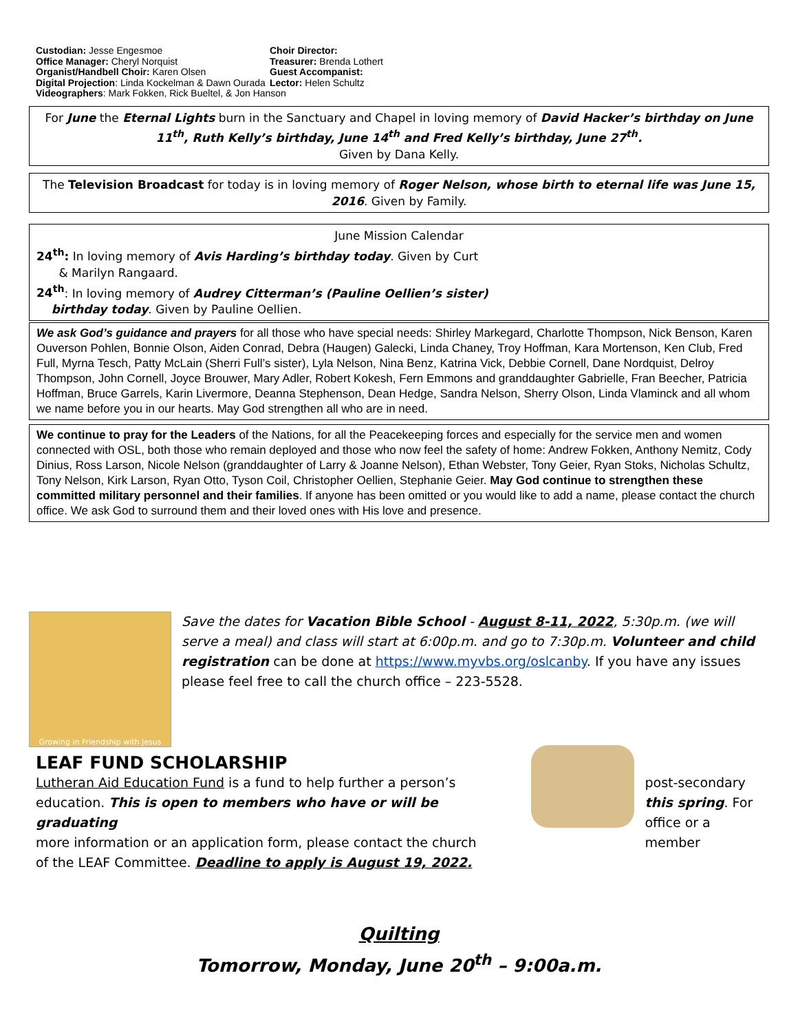Custodian: Jesse Engesmoe
Office Manager: Cheryl Norquist
Organist/Handbell Choir: Karen Olsen
Digital Projection: Linda Kockelman & Dawn Ourada
Choir Director:
Treasurer: Brenda Lothert
Guest Accompanist:
Lector: Helen Schultz
Videographers: Mark Fokken, Rick Bueltel, & Jon Hanson
For June the Eternal Lights burn in the Sanctuary and Chapel in loving memory of David Hacker’s birthday on June 11<sup>th</sup>, Ruth Kelly’s birthday, June 14<sup>th</sup> and Fred Kelly’s birthday, June 27<sup>th</sup>.
Given by Dana Kelly.
The Television Broadcast for today is in loving memory of Roger Nelson, whose birth to eternal life was June 15, 2016. Given by Family.
June Mission Calendar
24<sup>th</sup>: In loving memory of Avis Harding’s birthday today. Given by Curt
& Marilyn Rangaard.
24<sup>th</sup>: In loving memory of Audrey Citterman’s (Pauline Oellien’s sister)
birthday today. Given by Pauline Oellien.
We ask God’s guidance and prayers for all those who have special needs: Shirley Markegard, Charlotte Thompson, Nick Benson, Karen Ouverson Pohlen, Bonnie Olson, Aiden Conrad, Debra (Haugen) Galecki, Linda Chaney, Troy Hoffman, Kara Mortenson, Ken Club, Fred Full, Myrna Tesch, Patty McLain (Sherri Full’s sister), Lyla Nelson, Nina Benz, Katrina Vick, Debbie Cornell, Dane Nordquist, Delroy Thompson, John Cornell, Joyce Brouwer, Mary Adler, Robert Kokesh, Fern Emmons and granddaughter Gabrielle, Fran Beecher, Patricia Hoffman, Bruce Garrels, Karin Livermore, Deanna Stephenson, Dean Hedge, Sandra Nelson, Sherry Olson, Linda Vlaminck and all whom we name before you in our hearts. May God strengthen all who are in need.
We continue to pray for the Leaders of the Nations, for all the Peacekeeping forces and especially for the service men and women connected with OSL, both those who remain deployed and those who now feel the safety of home: Andrew Fokken, Anthony Nemitz, Cody Dinius, Ross Larson, Nicole Nelson (granddaughter of Larry & Joanne Nelson), Ethan Webster, Tony Geier, Ryan Stoks, Nicholas Schultz, Tony Nelson, Kirk Larson, Ryan Otto, Tyson Coil, Christopher Oellien, Stephanie Geier. May God continue to strengthen these committed military personnel and their families. If anyone has been omitted or you would like to add a name, please contact the church office. We ask God to surround them and their loved ones with His love and presence.
Growing in Friendship with Jesus
Save the dates for Vacation Bible School - August 8-11, 2022, 5:30p.m. (we will serve a meal) and class will start at 6:00p.m. and go to 7:30p.m. Volunteer and child registration can be done at https://www.myvbs.org/oslcanby. If you have any issues please feel free to call the church office – 223-5528.
LEAF FUND SCHOLARSHIP
Lutheran Aid Education Fund is a fund to help further a person’s
education. This is open to members who have or will be graduating
more information or an application form, please contact the church
of the LEAF Committee. Deadline to apply is August 19, 2022.
post-secondary
this spring. For
office or a member
Quilting
Tomorrow, Monday, June 20<sup>th</sup> – 9:00a.m.